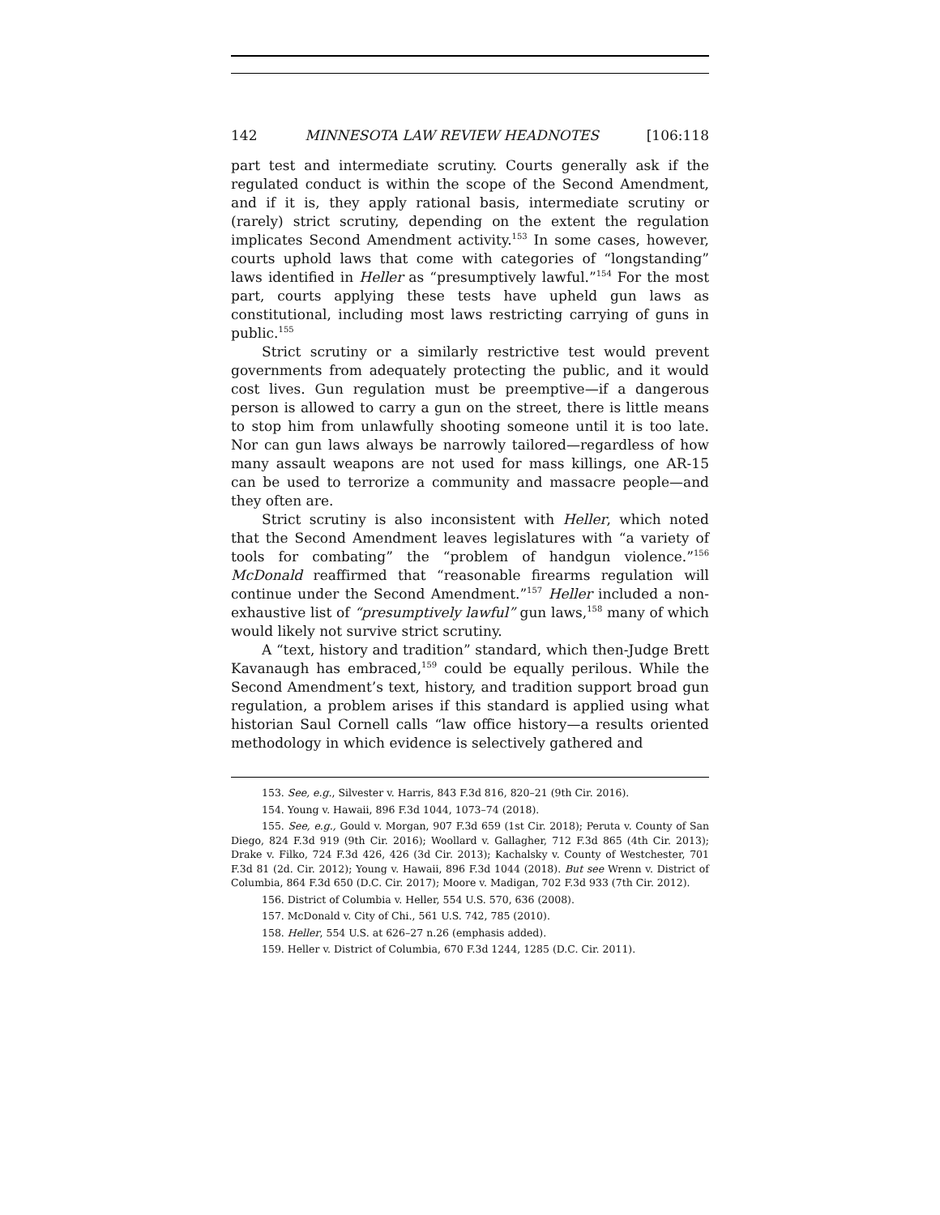142 MINNESOTA LAW REVIEW HEADNOTES [106:118
part test and intermediate scrutiny. Courts generally ask if the regulated conduct is within the scope of the Second Amendment, and if it is, they apply rational basis, intermediate scrutiny or (rarely) strict scrutiny, depending on the extent the regulation implicates Second Amendment activity.<sup>153</sup> In some cases, however, courts uphold laws that come with categories of “longstanding” laws identified in Heller as “presumptively lawful.”<sup>154</sup> For the most part, courts applying these tests have upheld gun laws as constitutional, including most laws restricting carrying of guns in public.<sup>155</sup>
Strict scrutiny or a similarly restrictive test would prevent governments from adequately protecting the public, and it would cost lives. Gun regulation must be preemptive—if a dangerous person is allowed to carry a gun on the street, there is little means to stop him from unlawfully shooting someone until it is too late. Nor can gun laws always be narrowly tailored—regardless of how many assault weapons are not used for mass killings, one AR-15 can be used to terrorize a community and massacre people—and they often are.
Strict scrutiny is also inconsistent with Heller, which noted that the Second Amendment leaves legislatures with “a variety of tools for combating” the “problem of handgun violence.”<sup>156</sup> McDonald reaffirmed that “reasonable firearms regulation will continue under the Second Amendment.”<sup>157</sup> Heller included a non-exhaustive list of “presumptively lawful” gun laws,<sup>158</sup> many of which would likely not survive strict scrutiny.
A “text, history and tradition” standard, which then-Judge Brett Kavanaugh has embraced,<sup>159</sup> could be equally perilous. While the Second Amendment’s text, history, and tradition support broad gun regulation, a problem arises if this standard is applied using what historian Saul Cornell calls “law office history—a results oriented methodology in which evidence is selectively gathered and
153. See, e.g., Silvester v. Harris, 843 F.3d 816, 820–21 (9th Cir. 2016).
154. Young v. Hawaii, 896 F.3d 1044, 1073–74 (2018).
155. See, e.g., Gould v. Morgan, 907 F.3d 659 (1st Cir. 2018); Peruta v. County of San Diego, 824 F.3d 919 (9th Cir. 2016); Woollard v. Gallagher, 712 F.3d 865 (4th Cir. 2013); Drake v. Filko, 724 F.3d 426, 426 (3d Cir. 2013); Kachalsky v. County of Westchester, 701 F.3d 81 (2d. Cir. 2012); Young v. Hawaii, 896 F.3d 1044 (2018). But see Wrenn v. District of Columbia, 864 F.3d 650 (D.C. Cir. 2017); Moore v. Madigan, 702 F.3d 933 (7th Cir. 2012).
156. District of Columbia v. Heller, 554 U.S. 570, 636 (2008).
157. McDonald v. City of Chi., 561 U.S. 742, 785 (2010).
158. Heller, 554 U.S. at 626–27 n.26 (emphasis added).
159. Heller v. District of Columbia, 670 F.3d 1244, 1285 (D.C. Cir. 2011).